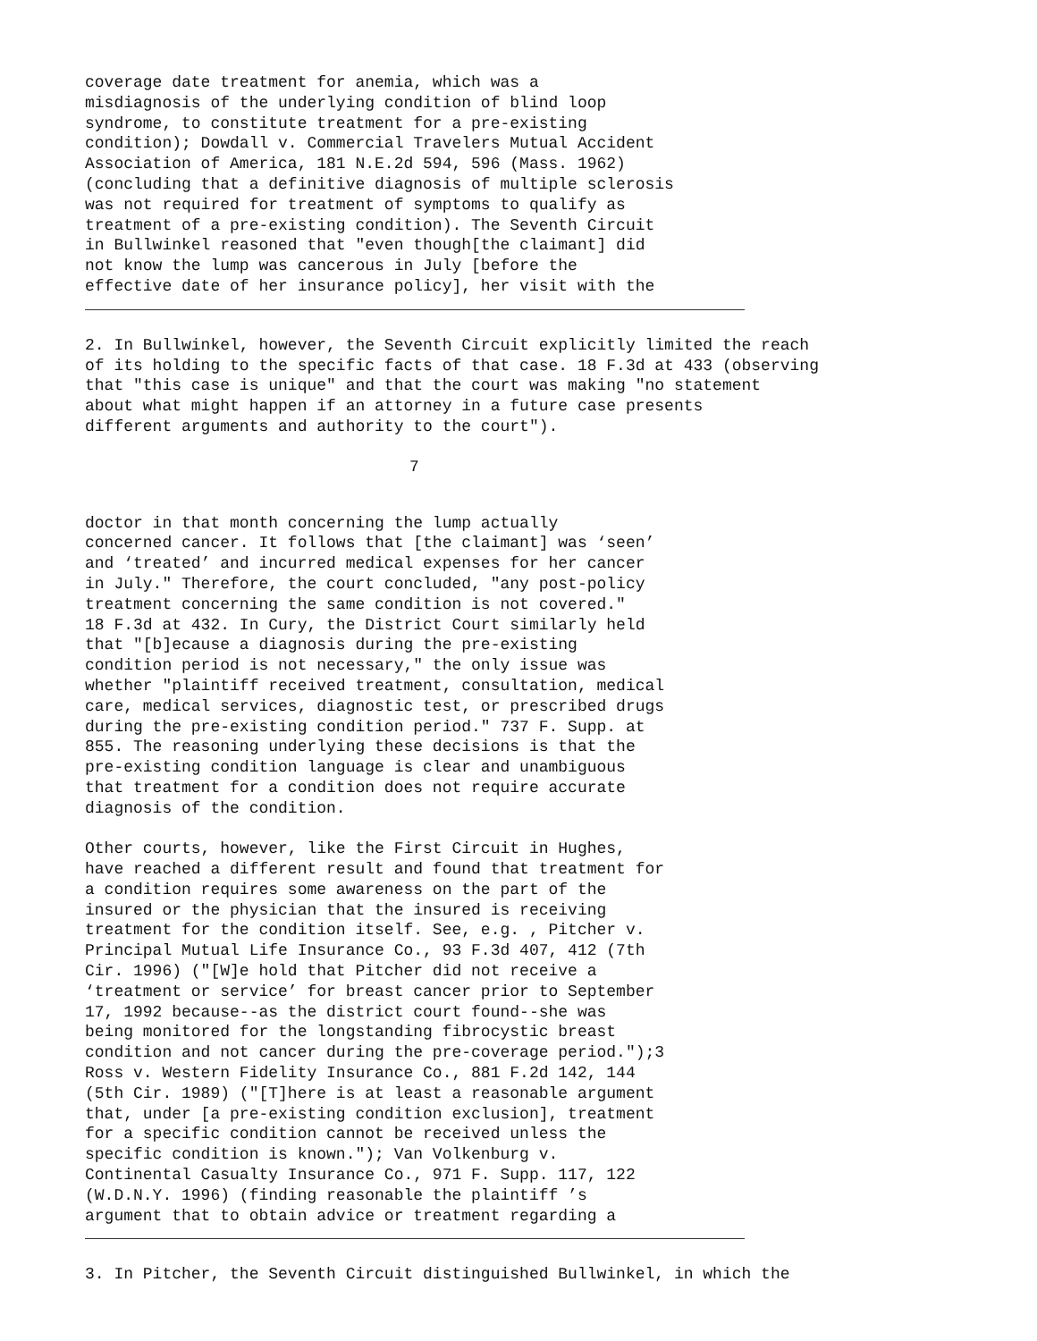coverage date treatment for anemia, which was a
misdiagnosis of the underlying condition of blind loop
syndrome, to constitute treatment for a pre-existing
condition); Dowdall v. Commercial Travelers Mutual Accident
Association of America, 181 N.E.2d 594, 596 (Mass. 1962)
(concluding that a definitive diagnosis of multiple sclerosis
was not required for treatment of symptoms to qualify as
treatment of a pre-existing condition). The Seventh Circuit
in Bullwinkel reasoned that "even though[the claimant] did
not know the lump was cancerous in July [before the
effective date of her insurance policy], her visit with the
2. In Bullwinkel, however, the Seventh Circuit explicitly limited the reach
of its holding to the specific facts of that case. 18 F.3d at 433 (observing
that "this case is unique" and that the court was making "no statement
about what might happen if an attorney in a future case presents
different arguments and authority to the court").
7
doctor in that month concerning the lump actually
concerned cancer. It follows that [the claimant] was ‘seen’
and ‘treated’ and incurred medical expenses for her cancer
in July." Therefore, the court concluded, "any post-policy
treatment concerning the same condition is not covered."
18 F.3d at 432. In Cury, the District Court similarly held
that "[b]ecause a diagnosis during the pre-existing
condition period is not necessary," the only issue was
whether "plaintiff received treatment, consultation, medical
care, medical services, diagnostic test, or prescribed drugs
during the pre-existing condition period." 737 F. Supp. at
855. The reasoning underlying these decisions is that the
pre-existing condition language is clear and unambiguous
that treatment for a condition does not require accurate
diagnosis of the condition.

Other courts, however, like the First Circuit in Hughes,
have reached a different result and found that treatment for
a condition requires some awareness on the part of the
insured or the physician that the insured is receiving
treatment for the condition itself. See, e.g. , Pitcher v.
Principal Mutual Life Insurance Co., 93 F.3d 407, 412 (7th
Cir. 1996) ("[W]e hold that Pitcher did not receive a
‘treatment or service’ for breast cancer prior to September
17, 1992 because--as the district court found--she was
being monitored for the longstanding fibrocystic breast
condition and not cancer during the pre-coverage period.");3
Ross v. Western Fidelity Insurance Co., 881 F.2d 142, 144
(5th Cir. 1989) ("[T]here is at least a reasonable argument
that, under [a pre-existing condition exclusion], treatment
for a specific condition cannot be received unless the
specific condition is known."); Van Volkenburg v.
Continental Casualty Insurance Co., 971 F. Supp. 117, 122
(W.D.N.Y. 1996) (finding reasonable the plaintiff ’s
argument that to obtain advice or treatment regarding a
3. In Pitcher, the Seventh Circuit distinguished Bullwinkel, in which the